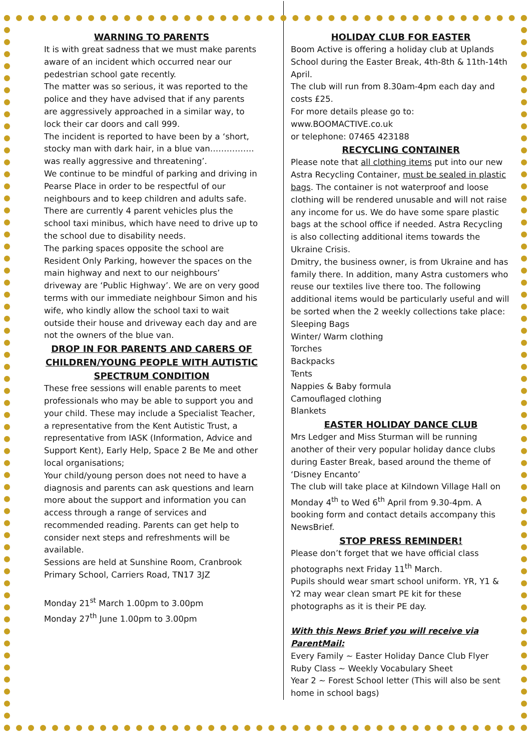WARNING TO PARENTS
It is with great sadness that we must make parents aware of an incident which occurred near our pedestrian school gate recently.
The matter was so serious, it was reported to the police and they have advised that if any parents are aggressively approached in a similar way, to lock their car doors and call 999.
The incident is reported to have been by a ‘short, stocky man with dark hair, in a blue van……………. was really aggressive and threatening’.
We continue to be mindful of parking and driving in Pearse Place in order to be respectful of our neighbours and to keep children and adults safe. There are currently 4 parent vehicles plus the school taxi minibus, which have need to drive up to the school due to disability needs.
The parking spaces opposite the school are Resident Only Parking, however the spaces on the main highway and next to our neighbours’ driveway are ‘Public Highway’. We are on very good terms with our immediate neighbour Simon and his wife, who kindly allow the school taxi to wait outside their house and driveway each day and are not the owners of the blue van.
DROP IN FOR PARENTS AND CARERS OF CHILDREN/YOUNG PEOPLE WITH AUTISTIC SPECTRUM CONDITION
These free sessions will enable parents to meet professionals who may be able to support you and your child. These may include a Specialist Teacher, a representative from the Kent Autistic Trust, a representative from IASK (Information, Advice and Support Kent), Early Help, Space 2 Be Me and other local organisations;
Your child/young person does not need to have a diagnosis and parents can ask questions and learn more about the support and information you can access through a range of services and recommended reading. Parents can get help to consider next steps and refreshments will be available.
Sessions are held at Sunshine Room, Cranbrook Primary School, Carriers Road, TN17 3JZ
Monday 21<sup>st</sup> March 1.00pm to 3.00pm
Monday 27<sup>th</sup> June 1.00pm to 3.00pm
HOLIDAY CLUB FOR EASTER
Boom Active is offering a holiday club at Uplands School during the Easter Break, 4th-8th & 11th-14th April.
The club will run from 8.30am-4pm each day and costs £25.
For more details please go to:
www.BOOMACTIVE.co.uk
or telephone: 07465 423188
RECYCLING CONTAINER
Please note that all clothing items put into our new Astra Recycling Container, must be sealed in plastic bags. The container is not waterproof and loose clothing will be rendered unusable and will not raise any income for us. We do have some spare plastic bags at the school office if needed. Astra Recycling is also collecting additional items towards the Ukraine Crisis.
Dmitry, the business owner, is from Ukraine and has family there. In addition, many Astra customers who reuse our textiles live there too. The following additional items would be particularly useful and will be sorted when the 2 weekly collections take place:
Sleeping Bags
Winter/ Warm clothing
Torches
Backpacks
Tents
Nappies & Baby formula
Camouflaged clothing
Blankets
EASTER HOLIDAY DANCE CLUB
Mrs Ledger and Miss Sturman will be running another of their very popular holiday dance clubs during Easter Break, based around the theme of ‘Disney Encanto’
The club will take place at Kilndown Village Hall on Monday 4<sup>th</sup> to Wed 6<sup>th</sup> April from 9.30-4pm. A booking form and contact details accompany this NewsBrief.
STOP PRESS REMINDER!
Please don’t forget that we have official class photographs next Friday 11<sup>th</sup> March.
Pupils should wear smart school uniform. YR, Y1 & Y2 may wear clean smart PE kit for these photographs as it is their PE day.
With this News Brief you will receive via ParentMail:
Every Family ~ Easter Holiday Dance Club Flyer
Ruby Class ~ Weekly Vocabulary Sheet
Year 2 ~ Forest School letter (This will also be sent home in school bags)